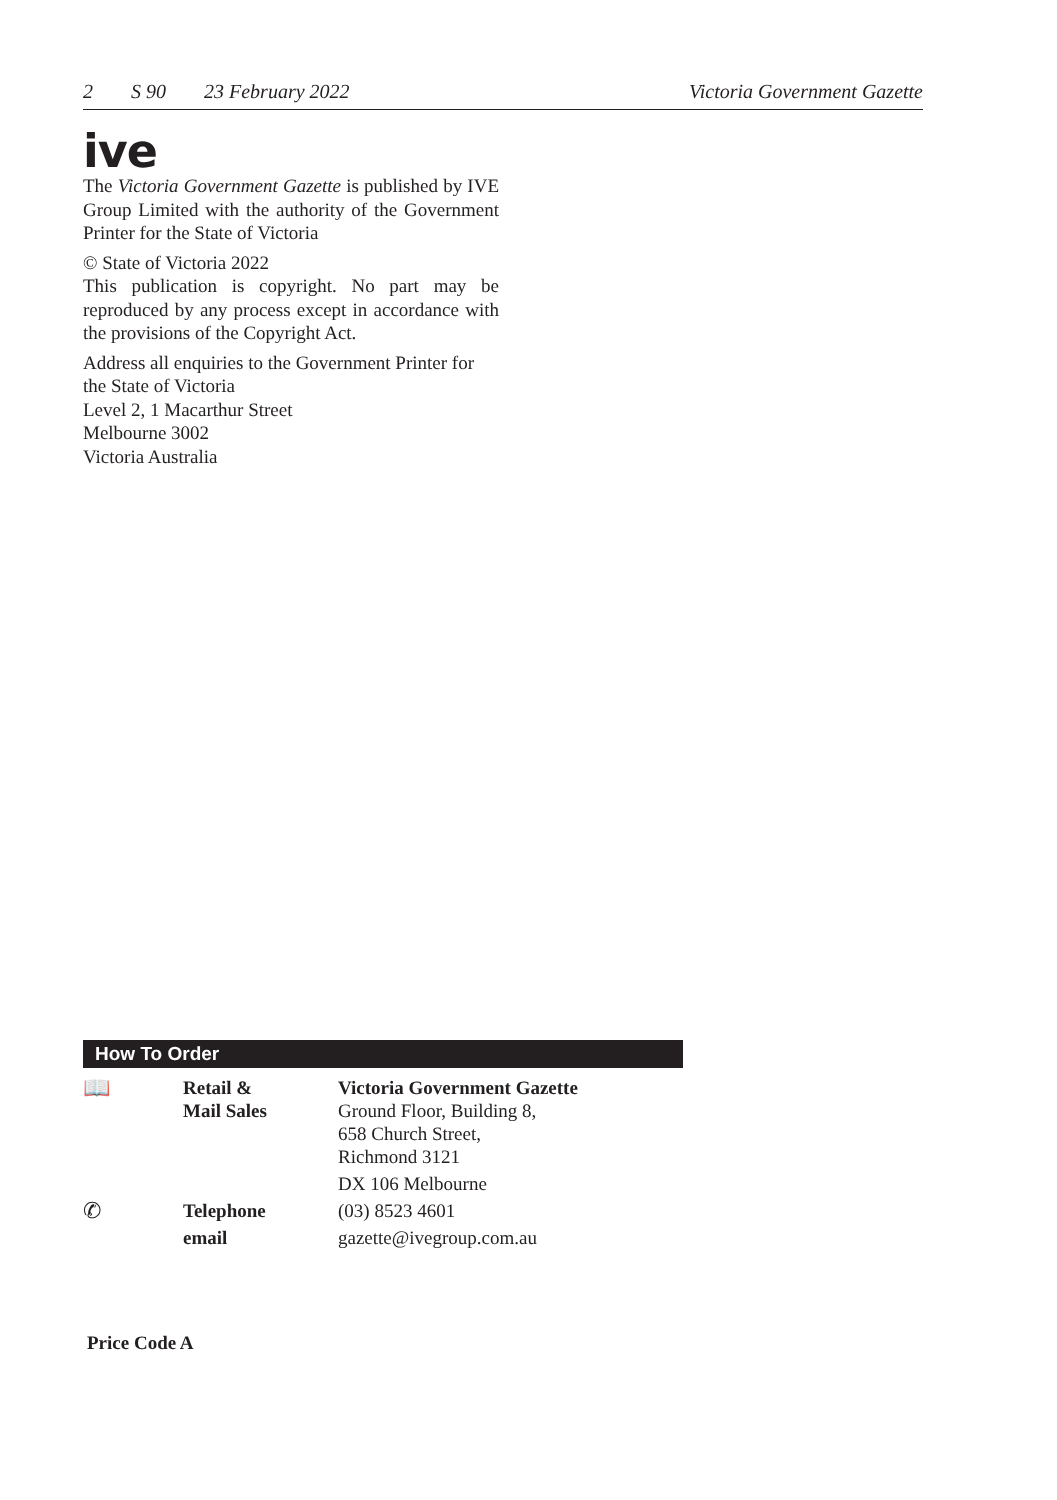2 S 90 23 February 2022 Victoria Government Gazette
ive
The Victoria Government Gazette is published by IVE Group Limited with the authority of the Government Printer for the State of Victoria
© State of Victoria 2022
This publication is copyright. No part may be reproduced by any process except in accordance with the provisions of the Copyright Act.
Address all enquiries to the Government Printer for the State of Victoria
Level 2, 1 Macarthur Street
Melbourne 3002
Victoria Australia
How To Order
| 📖 | Retail & Mail Sales | Victoria Government Gazette Ground Floor, Building 8, 658 Church Street, Richmond 3121 |
| | | DX 106 Melbourne |
| ✆ | Telephone | (03) 8523 4601 |
| | email | gazette@ivegroup.com.au |
Price Code A